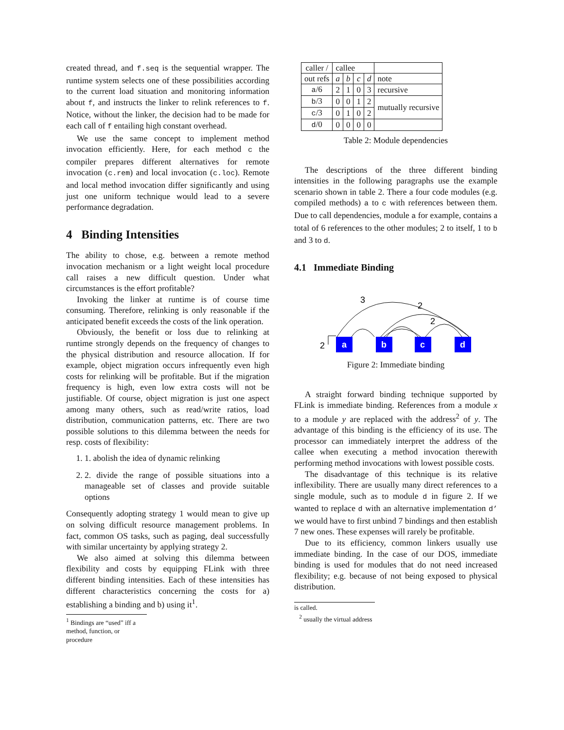created thread, and f.seq is the sequential wrapper. The runtime system selects one of these possibilities according to the current load situation and monitoring information about f, and instructs the linker to relink references to f. Notice, without the linker, the decision had to be made for each call of f entailing high constant overhead.
We use the same concept to implement method invocation efficiently. Here, for each method c the compiler prepares different alternatives for remote invocation (c.rem) and local invocation (c.loc). Remote and local method invocation differ significantly and using just one uniform technique would lead to a severe performance degradation.
4 Binding Intensities
The ability to chose, e.g. between a remote method invocation mechanism or a light weight local procedure call raises a new difficult question. Under what circumstances is the effort profitable?
Invoking the linker at runtime is of course time consuming. Therefore, relinking is only reasonable if the anticipated benefit exceeds the costs of the link operation.
Obviously, the benefit or loss due to relinking at runtime strongly depends on the frequency of changes to the physical distribution and resource allocation. If for example, object migration occurs infrequently even high costs for relinking will be profitable. But if the migration frequency is high, even low extra costs will not be justifiable. Of course, object migration is just one aspect among many others, such as read/write ratios, load distribution, communication patterns, etc. There are two possible solutions to this dilemma between the needs for resp. costs of flexibility:
1. 1. abolish the idea of dynamic relinking
2. 2. divide the range of possible situations into a manageable set of classes and provide suitable options
Consequently adopting strategy 1 would mean to give up on solving difficult resource management problems. In fact, common OS tasks, such as paging, deal successfully with similar uncertainty by applying strategy 2.
We also aimed at solving this dilemma between flexibility and costs by equipping FLink with three different binding intensities. Each of these intensities has different characteristics concerning the costs for a) establishing a binding and b) using it<sup>1</sup>.
<sup>1</sup> Bindings are “used” iff a method, function, or procedure
| caller / | callee | | | | |
| --- | --- | --- | --- | --- | --- |
| out refs | a | b | c | d | note |
| a /6 | 2 | 1 | 0 | 3 | recursive |
| b /3 | 0 | 0 | 1 | 2 | mutually recursive |
| c /3 | 0 | 1 | 0 | 2 | |
| d /0 | 0 | 0 | 0 | 0 | |
Table 2: Module dependencies
The descriptions of the three different binding intensities in the following paragraphs use the example scenario shown in table 2. There a four code modules (e.g. compiled methods) a to c with references between them. Due to call dependencies, module a for example, contains a total of 6 references to the other modules; 2 to itself, 1 to b and 3 to d.
4.1 Immediate Binding
a
b
c
d
3
2
2
2
Figure 2: Immediate binding
A straight forward binding technique supported by FLink is immediate binding. References from a module x to a module y are replaced with the address<sup>2</sup> of y. The advantage of this binding is the efficiency of its use. The processor can immediately interpret the address of the callee when executing a method invocation therewith performing method invocations with lowest possible costs.
The disadvantage of this technique is its relative inflexibility. There are usually many direct references to a single module, such as to module d in figure 2. If we wanted to replace d with an alternative implementation d’ we would have to first unbind 7 bindings and then establish 7 new ones. These expenses will rarely be profitable.
Due to its efficiency, common linkers usually use immediate binding. In the case of our DOS, immediate binding is used for modules that do not need increased flexibility; e.g. because of not being exposed to physical distribution.
is called.
<sup>2</sup> usually the virtual address